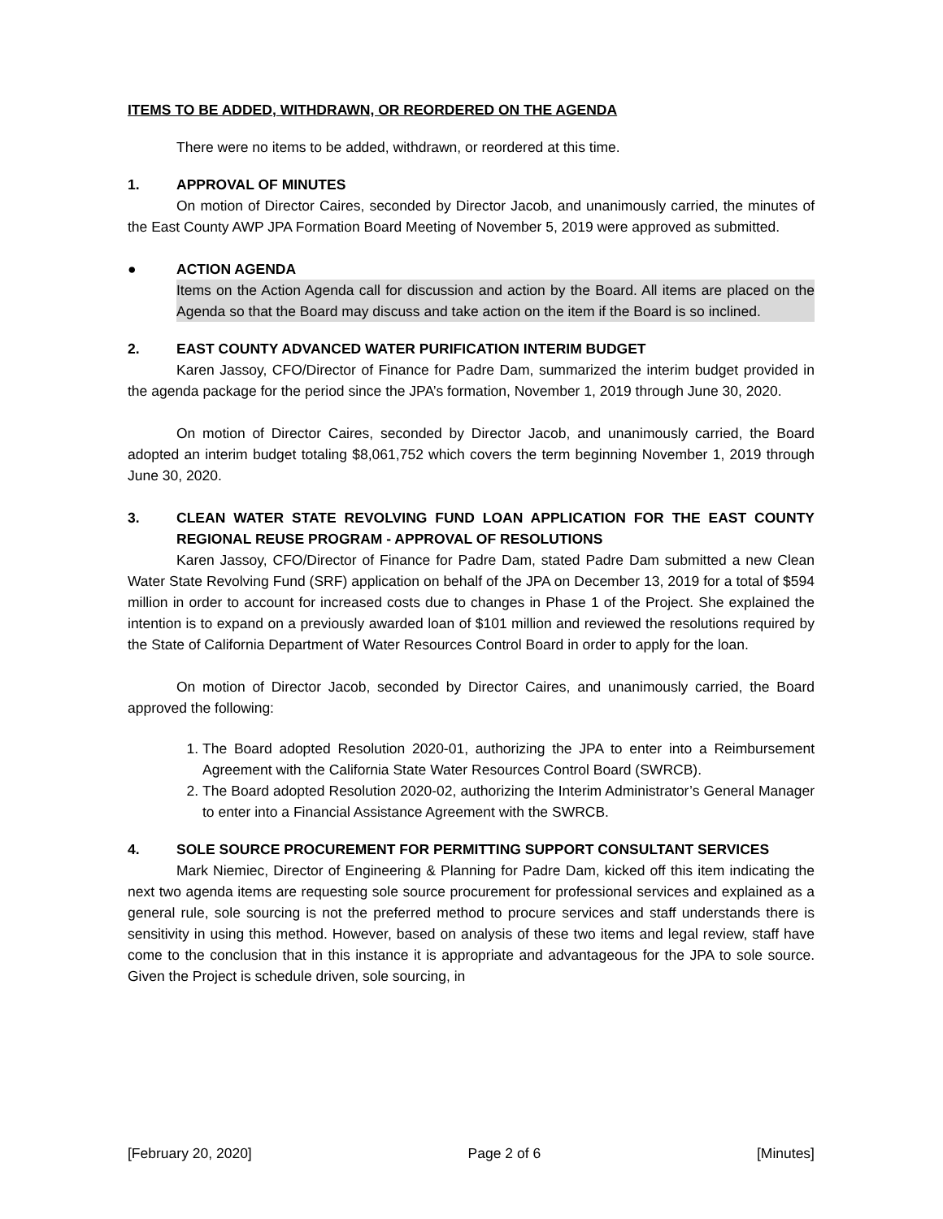ITEMS TO BE ADDED, WITHDRAWN, OR REORDERED ON THE AGENDA
There were no items to be added, withdrawn, or reordered at this time.
1. APPROVAL OF MINUTES
On motion of Director Caires, seconded by Director Jacob, and unanimously carried, the minutes of the East County AWP JPA Formation Board Meeting of November 5, 2019 were approved as submitted.
● ACTION AGENDA
Items on the Action Agenda call for discussion and action by the Board. All items are placed on the Agenda so that the Board may discuss and take action on the item if the Board is so inclined.
2. EAST COUNTY ADVANCED WATER PURIFICATION INTERIM BUDGET
Karen Jassoy, CFO/Director of Finance for Padre Dam, summarized the interim budget provided in the agenda package for the period since the JPA’s formation, November 1, 2019 through June 30, 2020.
On motion of Director Caires, seconded by Director Jacob, and unanimously carried, the Board adopted an interim budget totaling $8,061,752 which covers the term beginning November 1, 2019 through June 30, 2020.
3. CLEAN WATER STATE REVOLVING FUND LOAN APPLICATION FOR THE EAST COUNTY REGIONAL REUSE PROGRAM - APPROVAL OF RESOLUTIONS
Karen Jassoy, CFO/Director of Finance for Padre Dam, stated Padre Dam submitted a new Clean Water State Revolving Fund (SRF) application on behalf of the JPA on December 13, 2019 for a total of $594 million in order to account for increased costs due to changes in Phase 1 of the Project. She explained the intention is to expand on a previously awarded loan of $101 million and reviewed the resolutions required by the State of California Department of Water Resources Control Board in order to apply for the loan.
On motion of Director Jacob, seconded by Director Caires, and unanimously carried, the Board approved the following:
1. The Board adopted Resolution 2020-01, authorizing the JPA to enter into a Reimbursement Agreement with the California State Water Resources Control Board (SWRCB).
2. The Board adopted Resolution 2020-02, authorizing the Interim Administrator’s General Manager to enter into a Financial Assistance Agreement with the SWRCB.
4. SOLE SOURCE PROCUREMENT FOR PERMITTING SUPPORT CONSULTANT SERVICES
Mark Niemiec, Director of Engineering & Planning for Padre Dam, kicked off this item indicating the next two agenda items are requesting sole source procurement for professional services and explained as a general rule, sole sourcing is not the preferred method to procure services and staff understands there is sensitivity in using this method. However, based on analysis of these two items and legal review, staff have come to the conclusion that in this instance it is appropriate and advantageous for the JPA to sole source. Given the Project is schedule driven, sole sourcing, in
[February 20, 2020] Page 2 of 6 [Minutes]